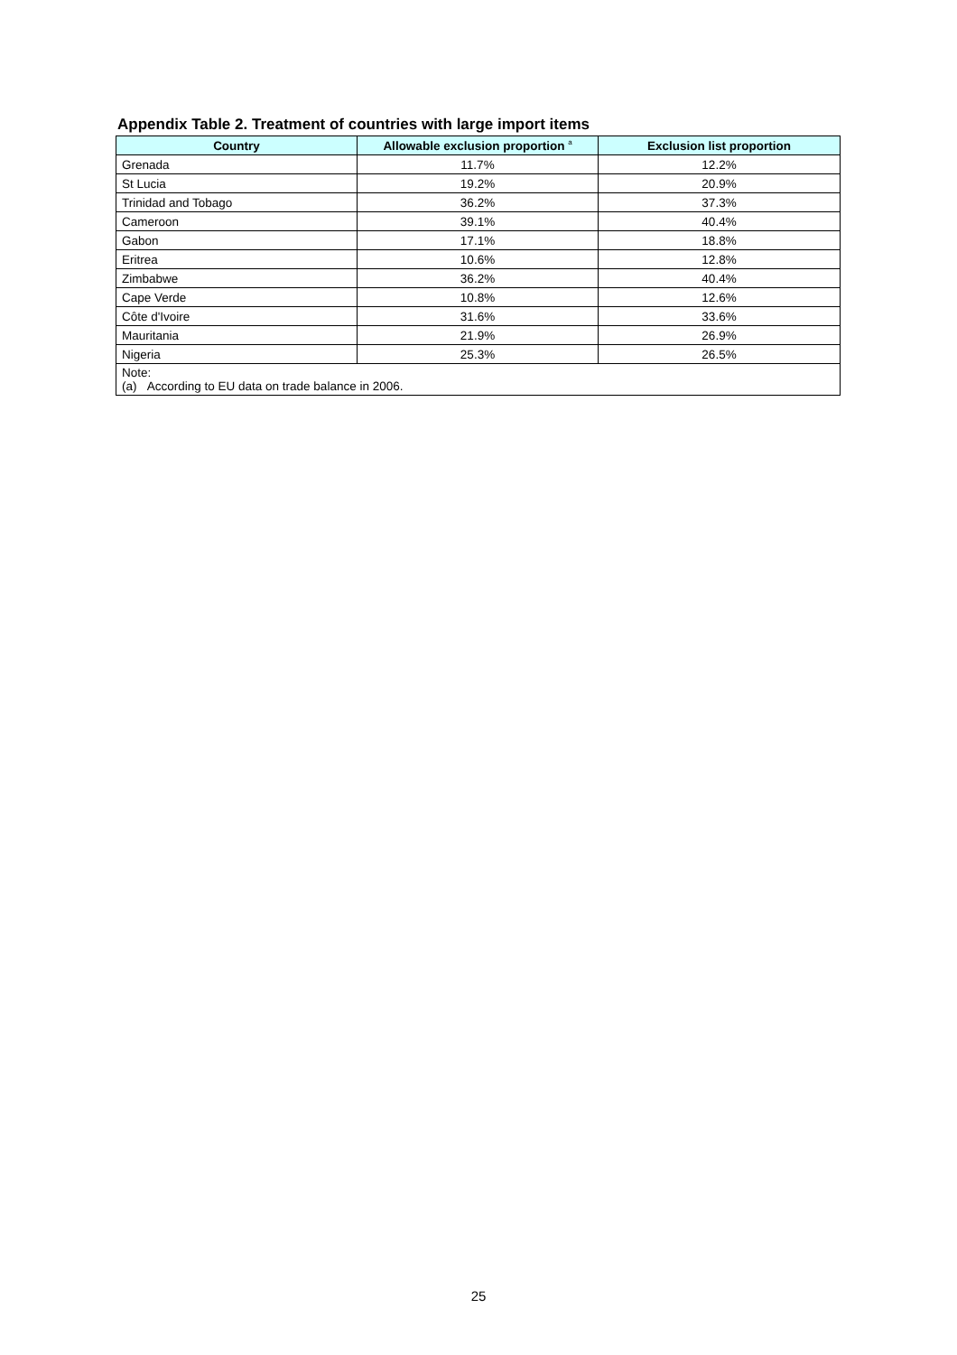Appendix Table 2. Treatment of countries with large import items
| Country | Allowable exclusion proportion <sup>a</sup> | Exclusion list proportion |
| --- | --- | --- |
| Grenada | 11.7% | 12.2% |
| St Lucia | 19.2% | 20.9% |
| Trinidad and Tobago | 36.2% | 37.3% |
| Cameroon | 39.1% | 40.4% |
| Gabon | 17.1% | 18.8% |
| Eritrea | 10.6% | 12.8% |
| Zimbabwe | 36.2% | 40.4% |
| Cape Verde | 10.8% | 12.6% |
| Côte d'Ivoire | 31.6% | 33.6% |
| Mauritania | 21.9% | 26.9% |
| Nigeria | 25.3% | 26.5% |
| Note: (a) According to EU data on trade balance in 2006. | | |
25